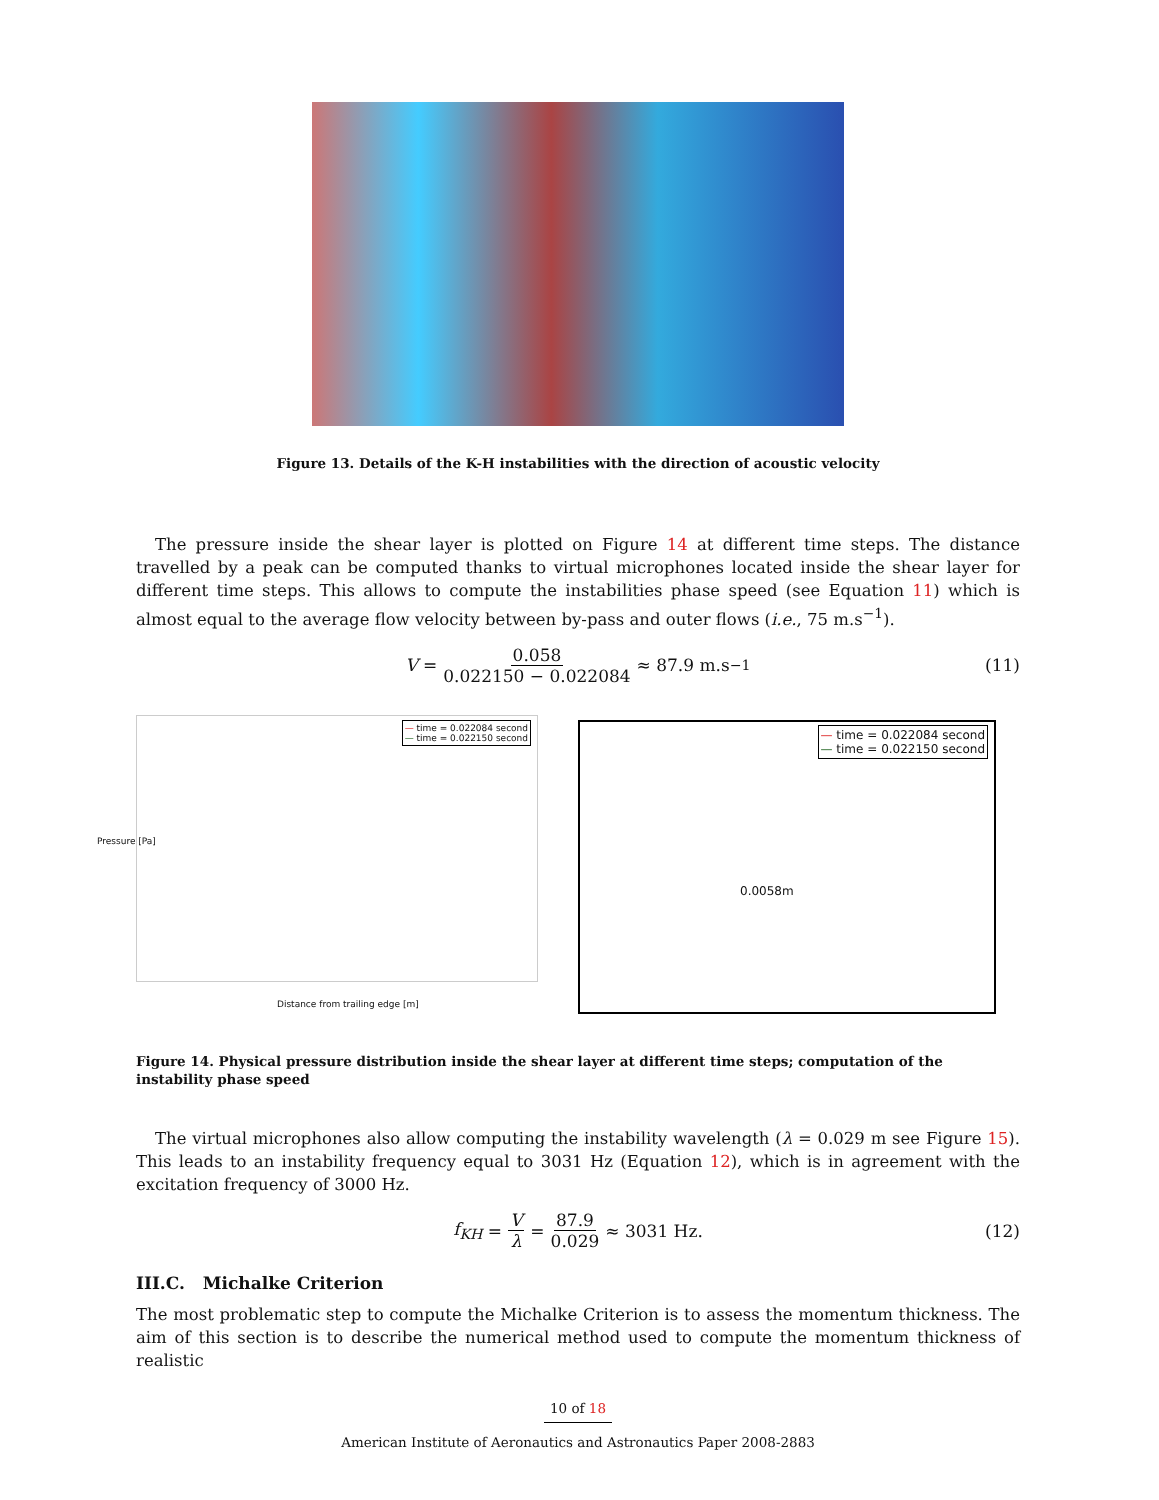Figure 13. Details of the K-H instabilities with the direction of acoustic velocity
The pressure inside the shear layer is plotted on Figure 14 at different time steps. The distance travelled by a peak can be computed thanks to virtual microphones located inside the shear layer for different time steps. This allows to compute the instabilities phase speed (see Equation 11) which is almost equal to the average flow velocity between by-pass and outer flows (i.e., 75 m.s<sup>−1</sup>).
V = 0.058 0.022150 − 0.022084 ≈ 87.9 m.s<sup>−1</sup> (11)
— time = 0.022084 second
— time = 0.022150 second
Distance from trailing edge [m]
Pressure [Pa]
— time = 0.022084 second
— time = 0.022150 second
0.0058m
Figure 14. Physical pressure distribution inside the shear layer at different time steps; computation of the instability phase speed
The virtual microphones also allow computing the instability wavelength (λ = 0.029 m see Figure 15). This leads to an instability frequency equal to 3031 Hz (Equation 12), which is in agreement with the excitation frequency of 3000 Hz.
f<sub>KH</sub> = V λ = 87.9 0.029 ≈ 3031 Hz. (12)
III.C. Michalke Criterion
The most problematic step to compute the Michalke Criterion is to assess the momentum thickness. The aim of this section is to describe the numerical method used to compute the momentum thickness of realistic
10 of 18
American Institute of Aeronautics and Astronautics Paper 2008-2883